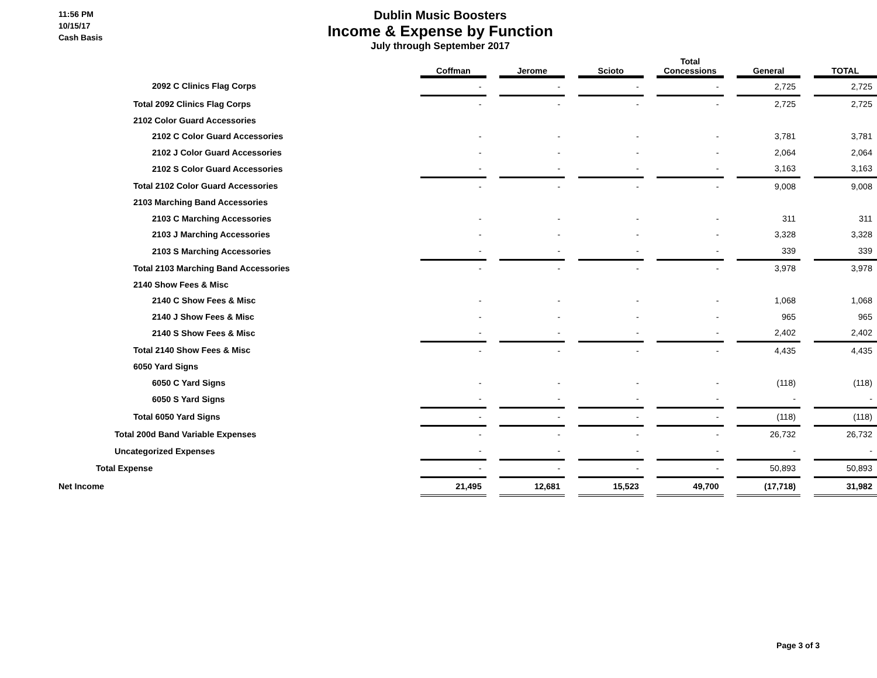11:56 PM
10/15/17
Cash Basis
Dublin Music Boosters
Income & Expense by Function
July through September 2017
| | Coffman | | Jerome | | Scioto | | Total Concessions | | General | | TOTAL |
| --- | --- | --- | --- | --- | --- | --- | --- | --- | --- | --- | --- |
| 2092 C Clinics Flag Corps | - | | - | | - | | - | | 2,725 | | 2,725 |
| Total 2092 Clinics Flag Corps | - | | - | | - | | - | | 2,725 | | 2,725 |
| 2102 Color Guard Accessories | | | | | | | | | | | |
| 2102 C Color Guard Accessories | - | | - | | - | | - | | 3,781 | | 3,781 |
| 2102 J Color Guard Accessories | - | | - | | - | | - | | 2,064 | | 2,064 |
| 2102 S Color Guard Accessories | - | | - | | - | | - | | 3,163 | | 3,163 |
| Total 2102 Color Guard Accessories | - | | - | | - | | - | | 9,008 | | 9,008 |
| 2103 Marching Band Accessories | | | | | | | | | | | |
| 2103 C Marching Accessories | - | | - | | - | | - | | 311 | | 311 |
| 2103 J Marching Accessories | - | | - | | - | | - | | 3,328 | | 3,328 |
| 2103 S Marching Accessories | - | | - | | - | | - | | 339 | | 339 |
| Total 2103 Marching Band Accessories | - | | - | | - | | - | | 3,978 | | 3,978 |
| 2140 Show Fees & Misc | | | | | | | | | | | |
| 2140 C Show Fees & Misc | - | | - | | - | | - | | 1,068 | | 1,068 |
| 2140 J Show Fees & Misc | - | | - | | - | | - | | 965 | | 965 |
| 2140 S Show Fees & Misc | - | | - | | - | | - | | 2,402 | | 2,402 |
| Total 2140 Show Fees & Misc | - | | - | | - | | - | | 4,435 | | 4,435 |
| 6050 Yard Signs | | | | | | | | | | | |
| 6050 C Yard Signs | - | | - | | - | | - | | (118) | | (118) |
| 6050 S Yard Signs | - | | - | | - | | - | | - | | - |
| Total 6050 Yard Signs | - | | - | | - | | - | | (118) | | (118) |
| Total 200d Band Variable Expenses | - | | - | | - | | - | | 26,732 | | 26,732 |
| Uncategorized Expenses | - | | - | | - | | - | | - | | - |
| Total Expense | - | | - | | - | | - | | 50,893 | | 50,893 |
| Net Income | 21,495 | | 12,681 | | 15,523 | | 49,700 | | (17,718) | | 31,982 |
Page 3 of 3